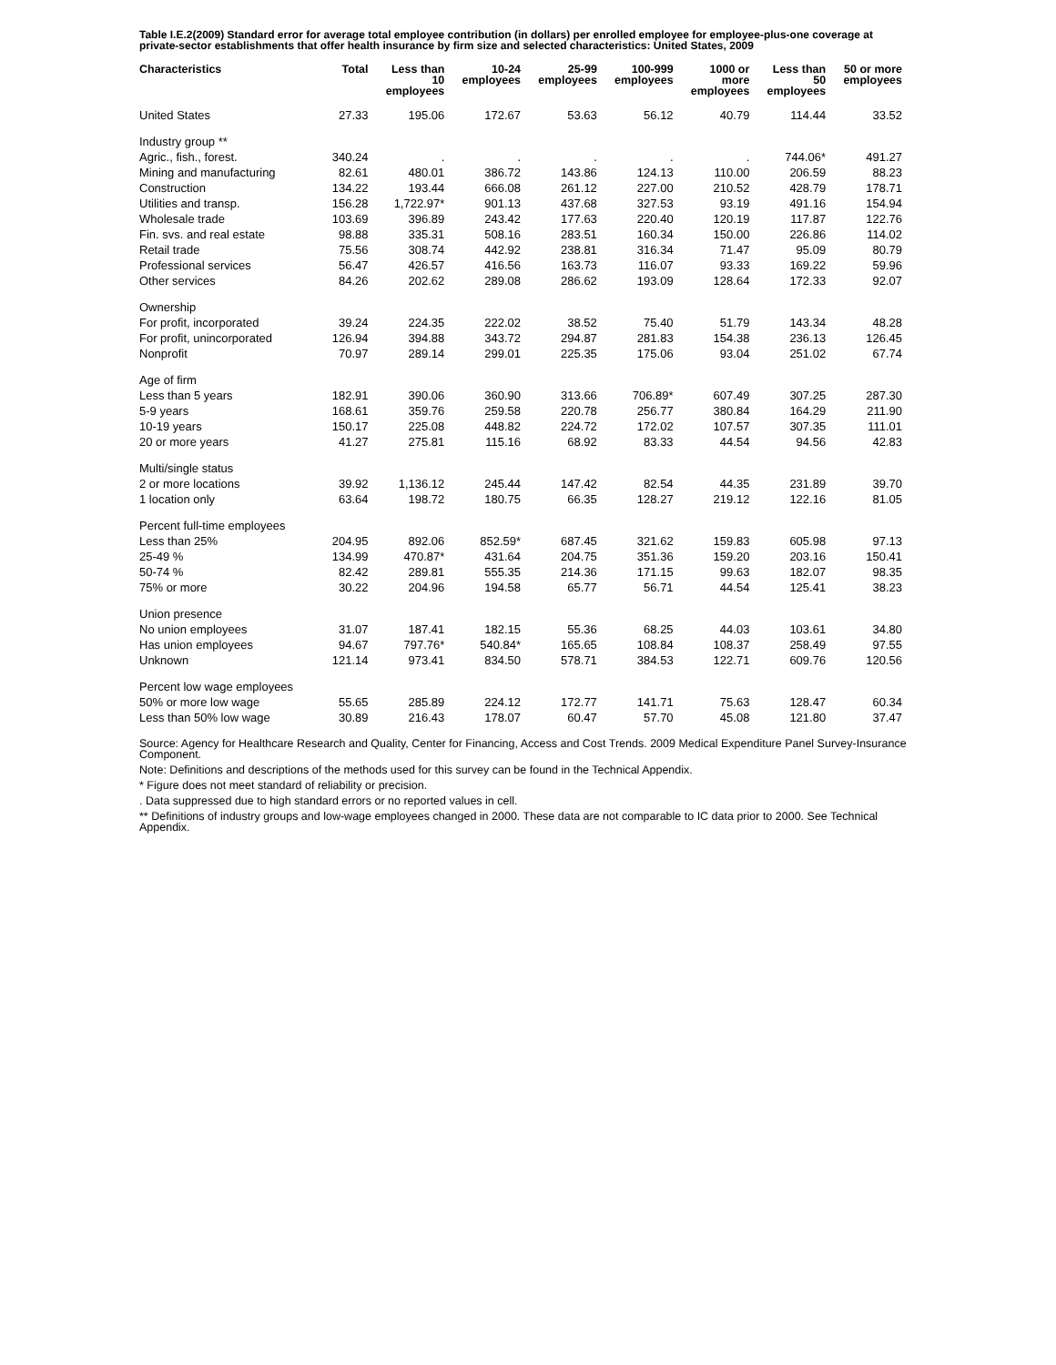Table I.E.2(2009) Standard error for average total employee contribution (in dollars) per enrolled employee for employee-plus-one coverage at private-sector establishments that offer health insurance by firm size and selected characteristics: United States, 2009
| Characteristics | Total | Less than 10 employees | 10-24 employees | 25-99 employees | 100-999 employees | 1000 or more employees | Less than 50 employees | 50 or more employees |
| --- | --- | --- | --- | --- | --- | --- | --- | --- |
| United States | 27.33 | 195.06 | 172.67 | 53.63 | 56.12 | 40.79 | 114.44 | 33.52 |
| Industry group ** | | | | | | | | |
| Agric., fish., forest. | 340.24 | . | . | . | . | . | 744.06* | 491.27 |
| Mining and manufacturing | 82.61 | 480.01 | 386.72 | 143.86 | 124.13 | 110.00 | 206.59 | 88.23 |
| Construction | 134.22 | 193.44 | 666.08 | 261.12 | 227.00 | 210.52 | 428.79 | 178.71 |
| Utilities and transp. | 156.28 | 1,722.97* | 901.13 | 437.68 | 327.53 | 93.19 | 491.16 | 154.94 |
| Wholesale trade | 103.69 | 396.89 | 243.42 | 177.63 | 220.40 | 120.19 | 117.87 | 122.76 |
| Fin. svs. and real estate | 98.88 | 335.31 | 508.16 | 283.51 | 160.34 | 150.00 | 226.86 | 114.02 |
| Retail trade | 75.56 | 308.74 | 442.92 | 238.81 | 316.34 | 71.47 | 95.09 | 80.79 |
| Professional services | 56.47 | 426.57 | 416.56 | 163.73 | 116.07 | 93.33 | 169.22 | 59.96 |
| Other services | 84.26 | 202.62 | 289.08 | 286.62 | 193.09 | 128.64 | 172.33 | 92.07 |
| Ownership | | | | | | | | |
| For profit, incorporated | 39.24 | 224.35 | 222.02 | 38.52 | 75.40 | 51.79 | 143.34 | 48.28 |
| For profit, unincorporated | 126.94 | 394.88 | 343.72 | 294.87 | 281.83 | 154.38 | 236.13 | 126.45 |
| Nonprofit | 70.97 | 289.14 | 299.01 | 225.35 | 175.06 | 93.04 | 251.02 | 67.74 |
| Age of firm | | | | | | | | |
| Less than 5 years | 182.91 | 390.06 | 360.90 | 313.66 | 706.89* | 607.49 | 307.25 | 287.30 |
| 5-9 years | 168.61 | 359.76 | 259.58 | 220.78 | 256.77 | 380.84 | 164.29 | 211.90 |
| 10-19 years | 150.17 | 225.08 | 448.82 | 224.72 | 172.02 | 107.57 | 307.35 | 111.01 |
| 20 or more years | 41.27 | 275.81 | 115.16 | 68.92 | 83.33 | 44.54 | 94.56 | 42.83 |
| Multi/single status | | | | | | | | |
| 2 or more locations | 39.92 | 1,136.12 | 245.44 | 147.42 | 82.54 | 44.35 | 231.89 | 39.70 |
| 1 location only | 63.64 | 198.72 | 180.75 | 66.35 | 128.27 | 219.12 | 122.16 | 81.05 |
| Percent full-time employees | | | | | | | | |
| Less than 25% | 204.95 | 892.06 | 852.59* | 687.45 | 321.62 | 159.83 | 605.98 | 97.13 |
| 25-49 % | 134.99 | 470.87* | 431.64 | 204.75 | 351.36 | 159.20 | 203.16 | 150.41 |
| 50-74 % | 82.42 | 289.81 | 555.35 | 214.36 | 171.15 | 99.63 | 182.07 | 98.35 |
| 75% or more | 30.22 | 204.96 | 194.58 | 65.77 | 56.71 | 44.54 | 125.41 | 38.23 |
| Union presence | | | | | | | | |
| No union employees | 31.07 | 187.41 | 182.15 | 55.36 | 68.25 | 44.03 | 103.61 | 34.80 |
| Has union employees | 94.67 | 797.76* | 540.84* | 165.65 | 108.84 | 108.37 | 258.49 | 97.55 |
| Unknown | 121.14 | 973.41 | 834.50 | 578.71 | 384.53 | 122.71 | 609.76 | 120.56 |
| Percent low wage employees | | | | | | | | |
| 50% or more low wage | 55.65 | 285.89 | 224.12 | 172.77 | 141.71 | 75.63 | 128.47 | 60.34 |
| Less than 50% low wage | 30.89 | 216.43 | 178.07 | 60.47 | 57.70 | 45.08 | 121.80 | 37.47 |
Source: Agency for Healthcare Research and Quality, Center for Financing, Access and Cost Trends. 2009 Medical Expenditure Panel Survey-Insurance Component.
Note: Definitions and descriptions of the methods used for this survey can be found in the Technical Appendix.
* Figure does not meet standard of reliability or precision.
. Data suppressed due to high standard errors or no reported values in cell.
** Definitions of industry groups and low-wage employees changed in 2000. These data are not comparable to IC data prior to 2000. See Technical Appendix.